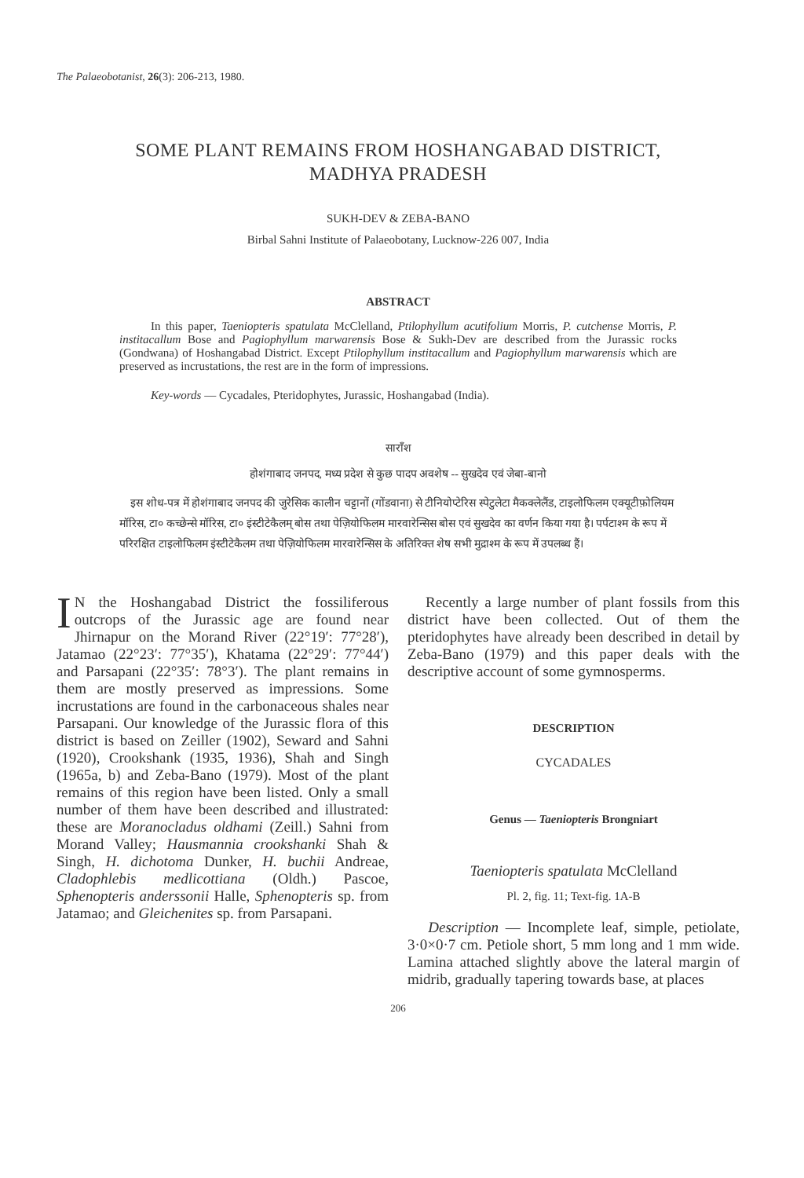The Palaeobotanist, 26(3): 206-213, 1980.
SOME PLANT REMAINS FROM HOSHANGABAD DISTRICT,
MADHYA PRADESH
SUKH-DEV & ZEBA-BANO
Birbal Sahni Institute of Palaeobotany, Lucknow-226 007, India
ABSTRACT
In this paper, Taeniopteris spatulata McClelland, Ptilophyllum acutifolium Morris, P. cutchense Morris, P. institacallum Bose and Pagiophyllum marwarensis Bose & Sukh-Dev are described from the Jurassic rocks (Gondwana) of Hoshangabad District. Except Ptilophyllum institacallum and Pagiophyllum marwarensis which are preserved as incrustations, the rest are in the form of impressions.
Key-words — Cycadales, Pteridophytes, Jurassic, Hoshangabad (India).
साराँश
होशंगाबाद जनपद, मध्य प्रदेश से कुछ पादप अवशेष -- सुखदेव एवं जेबा-बानो
इस शोध-पत्र में होशंगाबाद जनपद की जुरेसिक कालीन चट्टानों (गोंडवाना) से टीनियोप्टेरिस स्पेटुलेटा मैकक्लेलैंड, टाइलोफिलम एक्यूटीफ़ोलियम मॉरिस, टा० कच्छेन्से मॉरिस, टा० इंस्टीटेकैलम् बोस तथा पेज़ियोफिलम मारवारेन्सिस बोस एवं सुखदेव का वर्णन किया गया है। पर्पटाश्म के रूप में परिरक्षित टाइलोफिलम इंस्टीटेकैलम तथा पेज़ियोफिलम मारवारेन्सिस के अतिरिक्त शेष सभी मुद्राश्म के रूप में उपलब्ध हैं।
IN the Hoshangabad District the fossiliferous outcrops of the Jurassic age are found near Jhirnapur on the Morand River (22°19′: 77°28′), Jatamao (22°23′: 77°35′), Khatama (22°29′: 77°44′) and Parsapani (22°35′: 78°3′). The plant remains in them are mostly preserved as impressions. Some incrustations are found in the carbonaceous shales near Parsapani. Our knowledge of the Jurassic flora of this district is based on Zeiller (1902), Seward and Sahni (1920), Crookshank (1935, 1936), Shah and Singh (1965a, b) and Zeba-Bano (1979). Most of the plant remains of this region have been listed. Only a small number of them have been described and illustrated: these are Moranocladus oldhami (Zeill.) Sahni from Morand Valley; Hausmannia crookshanki Shah & Singh, H. dichotoma Dunker, H. buchii Andreae, Cladophlebis medlicottiana (Oldh.) Pascoe, Sphenopteris anderssonii Halle, Sphenopteris sp. from Jatamao; and Gleichenites sp. from Parsapani.
Recently a large number of plant fossils from this district have been collected. Out of them the pteridophytes have already been described in detail by Zeba-Bano (1979) and this paper deals with the descriptive account of some gymnosperms.
DESCRIPTION
CYCADALES
Genus — Taeniopteris Brongniart
Taeniopteris spatulata McClelland
Pl. 2, fig. 11; Text-fig. 1A-B
Description — Incomplete leaf, simple, petiolate, 3·0×0·7 cm. Petiole short, 5 mm long and 1 mm wide. Lamina attached slightly above the lateral margin of midrib, gradually tapering towards base, at places
206